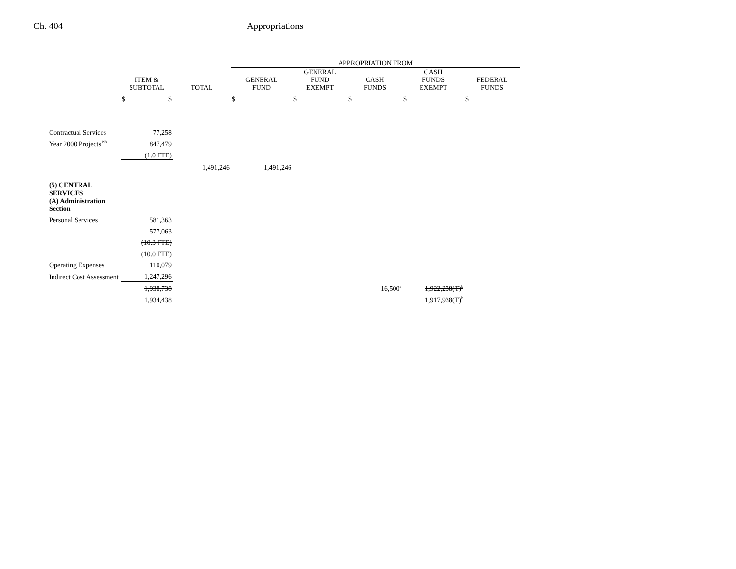Ch. 404 Appropriations
| | | | APPROPRIATION FROM | | | | |
| --- | --- | --- | --- | --- | --- | --- | --- |
| | ITEM & SUBTOTAL | TOTAL | GENERAL FUND | GENERAL FUND EXEMPT | CASH FUNDS | CASH FUNDS EXEMPT | FEDERAL FUNDS |
| | $ $ | | $ | $ | $ | $ | $ |
| Contractual Services | 77,258 | | | | | | |
| Year 2000 Projects<sup>198</sup> | 847,479 | | | | | | |
| | (1.0 FTE) | | | | | | |
| | | 1,491,246 | 1,491,246 | | | | |
| (5) CENTRAL SERVICES | | | | | | | |
| (A) Administration Section | | | | | | | |
| Personal Services | 581,363 | | | | | | |
| | 577,063 | | | | | | |
| | (10.3 FTE) | | | | | | |
| | (10.0 FTE) | | | | | | |
| Operating Expenses | 110,079 | | | | | | |
| Indirect Cost Assessment | 1,247,296 | | | | | | |
| | 1,938,738 | | | | 16,500<sup>a</sup> | 1,922,238(T)<sup>b</sup> | |
| | 1,934,438 | | | | | 1,917,938(T)<sup>b</sup> | |